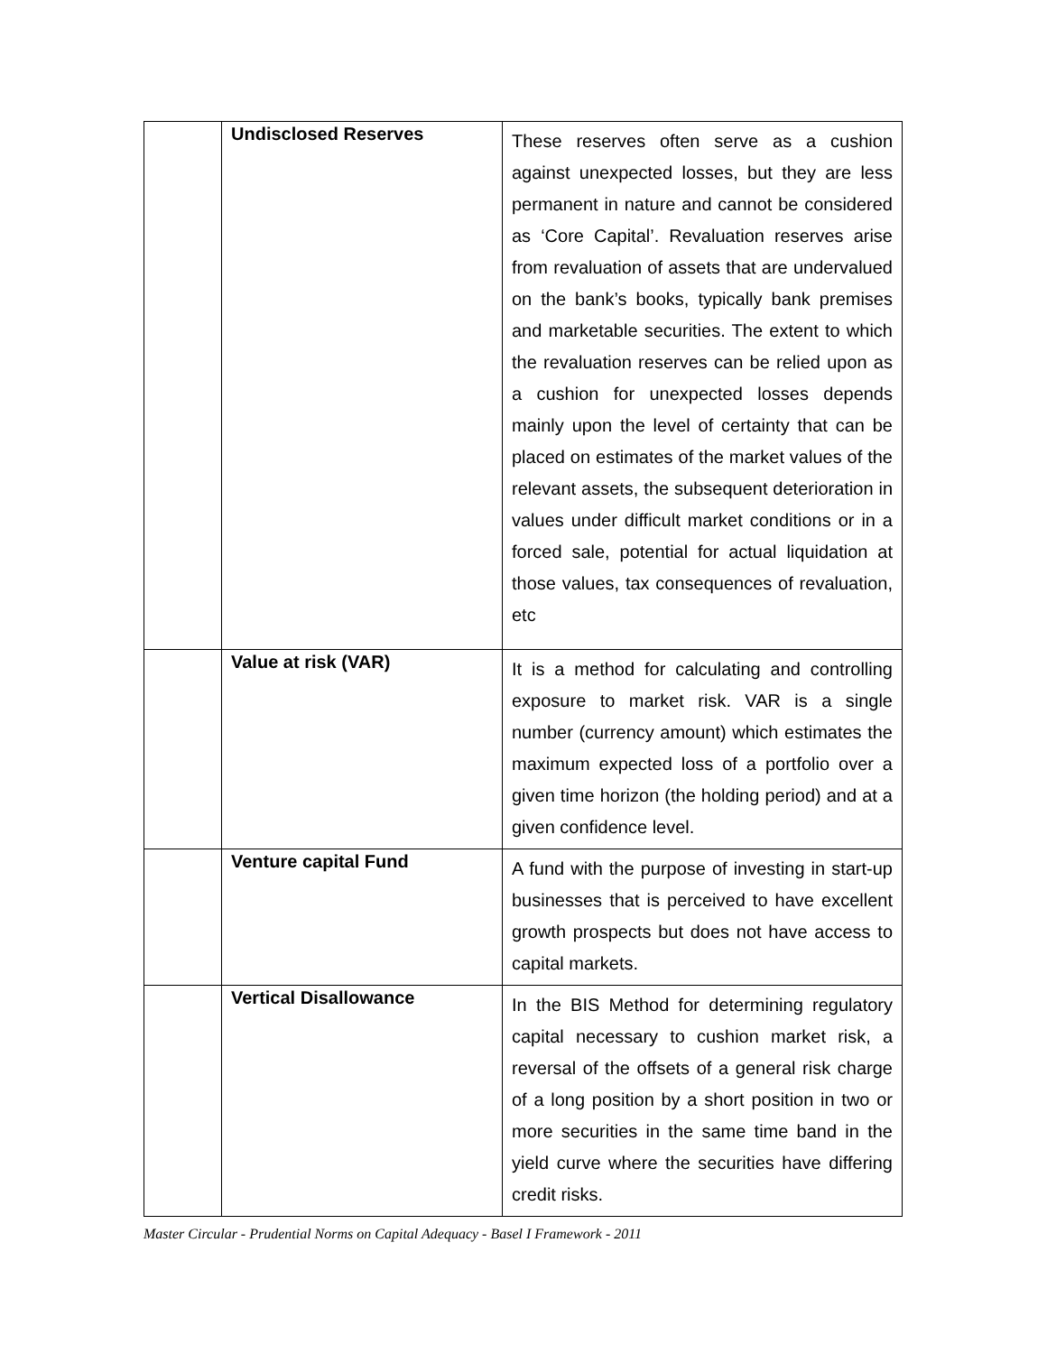| | Undisclosed Reserves | These reserves often serve as a cushion against unexpected losses, but they are less permanent in nature and cannot be considered as ‘Core Capital’. Revaluation reserves arise from revaluation of assets that are undervalued on the bank’s books, typically bank premises and marketable securities. The extent to which the revaluation reserves can be relied upon as a cushion for unexpected losses depends mainly upon the level of certainty that can be placed on estimates of the market values of the relevant assets, the subsequent deterioration in values under difficult market conditions or in a forced sale, potential for actual liquidation at those values, tax consequences of revaluation, etc |
| | Value at risk (VAR) | It is a method for calculating and controlling exposure to market risk. VAR is a single number (currency amount) which estimates the maximum expected loss of a portfolio over a given time horizon (the holding period) and at a given confidence level. |
| | Venture capital Fund | A fund with the purpose of investing in start-up businesses that is perceived to have excellent growth prospects but does not have access to capital markets. |
| | Vertical Disallowance | In the BIS Method for determining regulatory capital necessary to cushion market risk, a reversal of the offsets of a general risk charge of a long position by a short position in two or more securities in the same time band in the yield curve where the securities have differing credit risks. |
Master Circular - Prudential Norms on Capital Adequacy - Basel I Framework - 2011